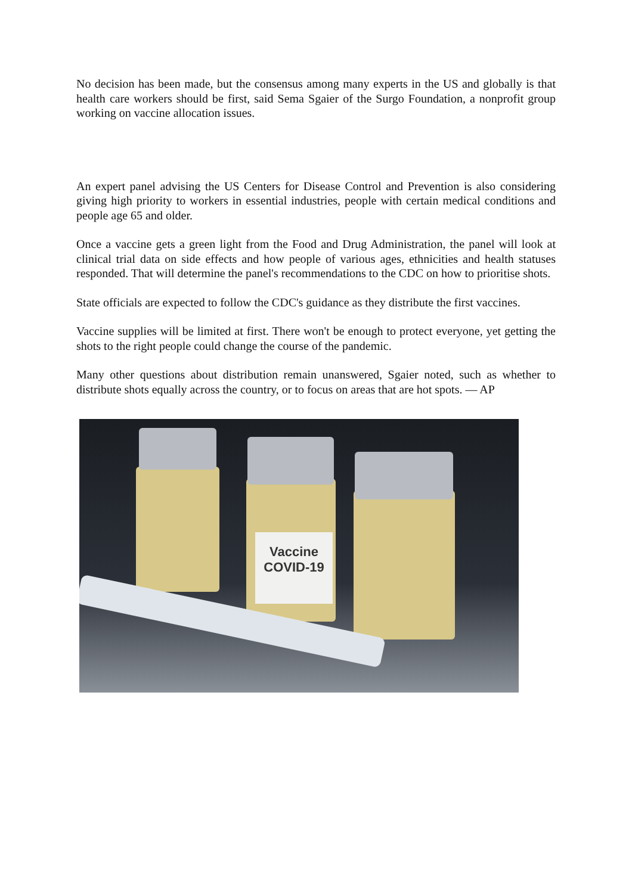No decision has been made, but the consensus among many experts in the US and globally is that health care workers should be first, said Sema Sgaier of the Surgo Foundation, a nonprofit group working on vaccine allocation issues.
An expert panel advising the US Centers for Disease Control and Prevention is also considering giving high priority to workers in essential industries, people with certain medical conditions and people age 65 and older.
Once a vaccine gets a green light from the Food and Drug Administration, the panel will look at clinical trial data on side effects and how people of various ages, ethnicities and health statuses responded. That will determine the panel's recommendations to the CDC on how to prioritise shots.
State officials are expected to follow the CDC's guidance as they distribute the first vaccines.
Vaccine supplies will be limited at first. There won't be enough to protect everyone, yet getting the shots to the right people could change the course of the pandemic.
Many other questions about distribution remain unanswered, Sgaier noted, such as whether to distribute shots equally across the country, or to focus on areas that are hot spots. — AP
Vaccine
COVID-19